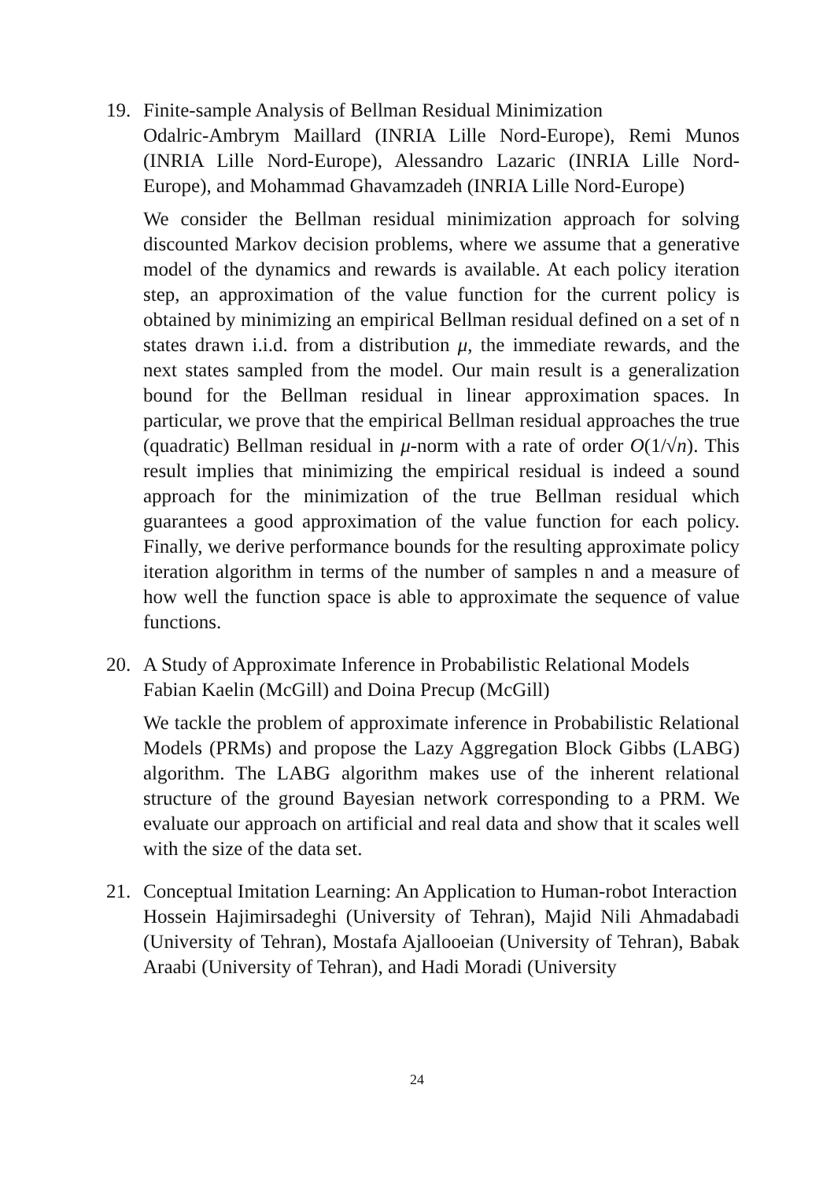19. Finite-sample Analysis of Bellman Residual Minimization
Odalric-Ambrym Maillard (INRIA Lille Nord-Europe), Remi Munos (INRIA Lille Nord-Europe), Alessandro Lazaric (INRIA Lille Nord-Europe), and Mohammad Ghavamzadeh (INRIA Lille Nord-Europe)
We consider the Bellman residual minimization approach for solving discounted Markov decision problems, where we assume that a generative model of the dynamics and rewards is available. At each policy iteration step, an approximation of the value function for the current policy is obtained by minimizing an empirical Bellman residual defined on a set of n states drawn i.i.d. from a distribution μ, the immediate rewards, and the next states sampled from the model. Our main result is a generalization bound for the Bellman residual in linear approximation spaces. In particular, we prove that the empirical Bellman residual approaches the true (quadratic) Bellman residual in μ-norm with a rate of order O(1/√n). This result implies that minimizing the empirical residual is indeed a sound approach for the minimization of the true Bellman residual which guarantees a good approximation of the value function for each policy. Finally, we derive performance bounds for the resulting approximate policy iteration algorithm in terms of the number of samples n and a measure of how well the function space is able to approximate the sequence of value functions.
20. A Study of Approximate Inference in Probabilistic Relational Models
Fabian Kaelin (McGill) and Doina Precup (McGill)
We tackle the problem of approximate inference in Probabilistic Relational Models (PRMs) and propose the Lazy Aggregation Block Gibbs (LABG) algorithm. The LABG algorithm makes use of the inherent relational structure of the ground Bayesian network corresponding to a PRM. We evaluate our approach on artificial and real data and show that it scales well with the size of the data set.
21. Conceptual Imitation Learning: An Application to Human-robot Interaction
Hossein Hajimirsadeghi (University of Tehran), Majid Nili Ahmadabadi (University of Tehran), Mostafa Ajallooeian (University of Tehran), Babak Araabi (University of Tehran), and Hadi Moradi (University
24